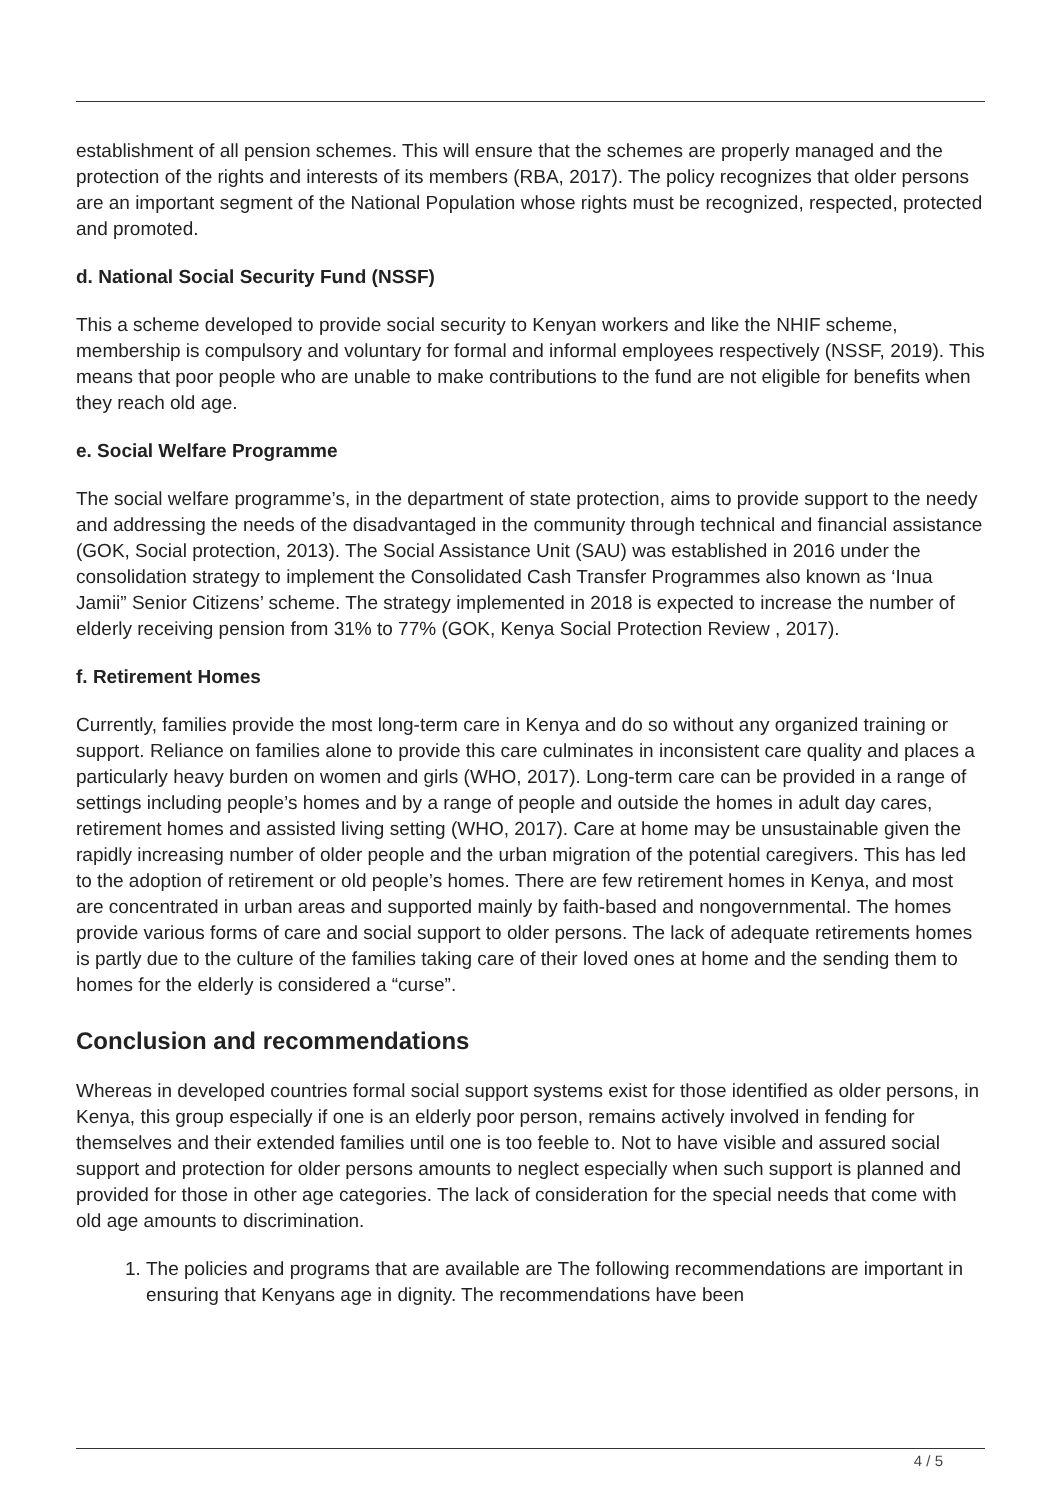establishment of all pension schemes. This will ensure that the schemes are properly managed and the protection of the rights and interests of its members (RBA, 2017). The policy recognizes that older persons are an important segment of the National Population whose rights must be recognized, respected, protected and promoted.
d. National Social Security Fund (NSSF)
This a scheme developed to provide social security to Kenyan workers and like the NHIF scheme, membership is compulsory and voluntary for formal and informal employees respectively (NSSF, 2019). This means that poor people who are unable to make contributions to the fund are not eligible for benefits when they reach old age.
e. Social Welfare Programme
The social welfare programme’s, in the department of state protection, aims to provide support to the needy and addressing the needs of the disadvantaged in the community through technical and financial assistance (GOK, Social protection, 2013). The Social Assistance Unit (SAU) was established in 2016 under the consolidation strategy to implement the Consolidated Cash Transfer Programmes also known as ‘Inua Jamii” Senior Citizens’ scheme. The strategy implemented in 2018 is expected to increase the number of elderly receiving pension from 31% to 77% (GOK, Kenya Social Protection Review , 2017).
f. Retirement Homes
Currently, families provide the most long-term care in Kenya and do so without any organized training or support. Reliance on families alone to provide this care culminates in inconsistent care quality and places a particularly heavy burden on women and girls (WHO, 2017). Long-term care can be provided in a range of settings including people’s homes and by a range of people and outside the homes in adult day cares, retirement homes and assisted living setting (WHO, 2017). Care at home may be unsustainable given the rapidly increasing number of older people and the urban migration of the potential caregivers. This has led to the adoption of retirement or old people’s homes. There are few retirement homes in Kenya, and most are concentrated in urban areas and supported mainly by faith-based and nongovernmental. The homes provide various forms of care and social support to older persons. The lack of adequate retirements homes is partly due to the culture of the families taking care of their loved ones at home and the sending them to homes for the elderly is considered a “curse”.
Conclusion and recommendations
Whereas in developed countries formal social support systems exist for those identified as older persons, in Kenya, this group especially if one is an elderly poor person, remains actively involved in fending for themselves and their extended families until one is too feeble to. Not to have visible and assured social support and protection for older persons amounts to neglect especially when such support is planned and provided for those in other age categories. The lack of consideration for the special needs that come with old age amounts to discrimination.
1. The policies and programs that are available are The following recommendations are important in ensuring that Kenyans age in dignity. The recommendations have been
4 / 5